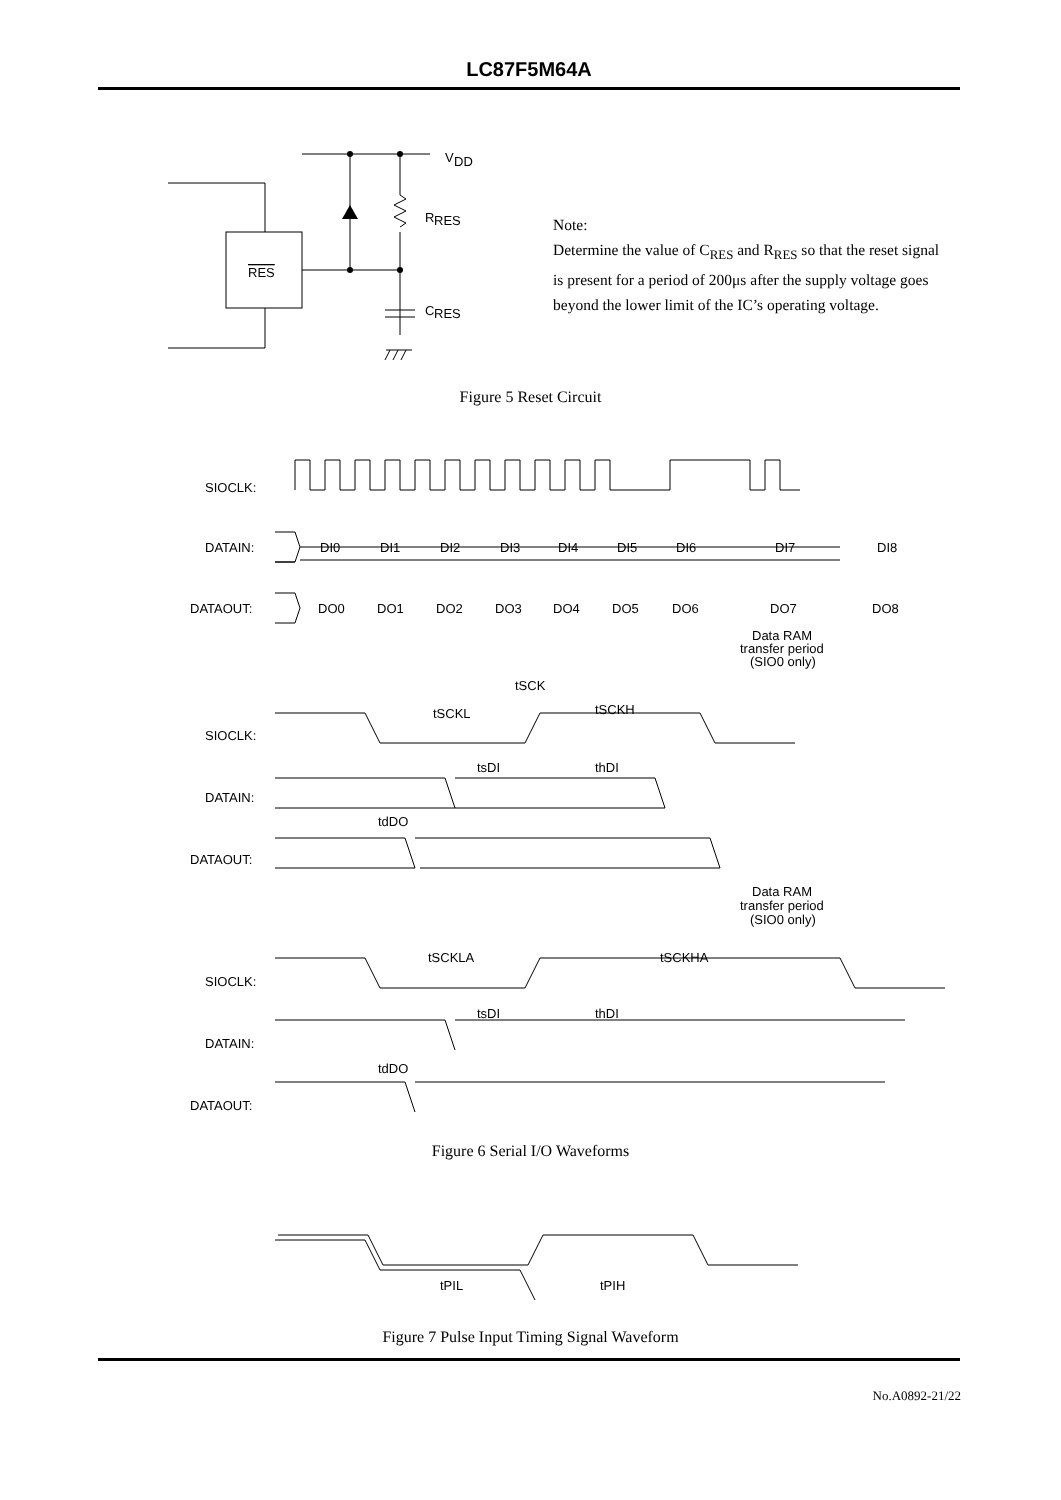LC87F5M64A
V
DD
R
RES
C
RES
RES
SIOCLK:
DATAIN:
DATAOUT:
DI0
DI1
DI2
DI3
DI4
DI5
DI6
DI7
DI8
DO0
DO1
DO2
DO3
DO4
DO5
DO6
DO7
DO8
Data RAM
transfer period
(SIO0 only)
tSCK
tSCKL
tSCKH
SIOCLK:
DATAIN:
DATAOUT:
tsDI
thDI
tdDO
Data RAM
transfer period
(SIO0 only)
tSCKLA
tSCKHA
SIOCLK:
DATAIN:
DATAOUT:
tsDI
thDI
tdDO
tPIL
tPIH
Note:
Determine the value of C<sub>RES</sub> and R<sub>RES</sub> so that the reset signal is present for a period of 200μs after the supply voltage goes beyond the lower limit of the IC’s operating voltage.
Figure 5 Reset Circuit
Figure 6 Serial I/O Waveforms
Figure 7 Pulse Input Timing Signal Waveform
No.A0892-21/22